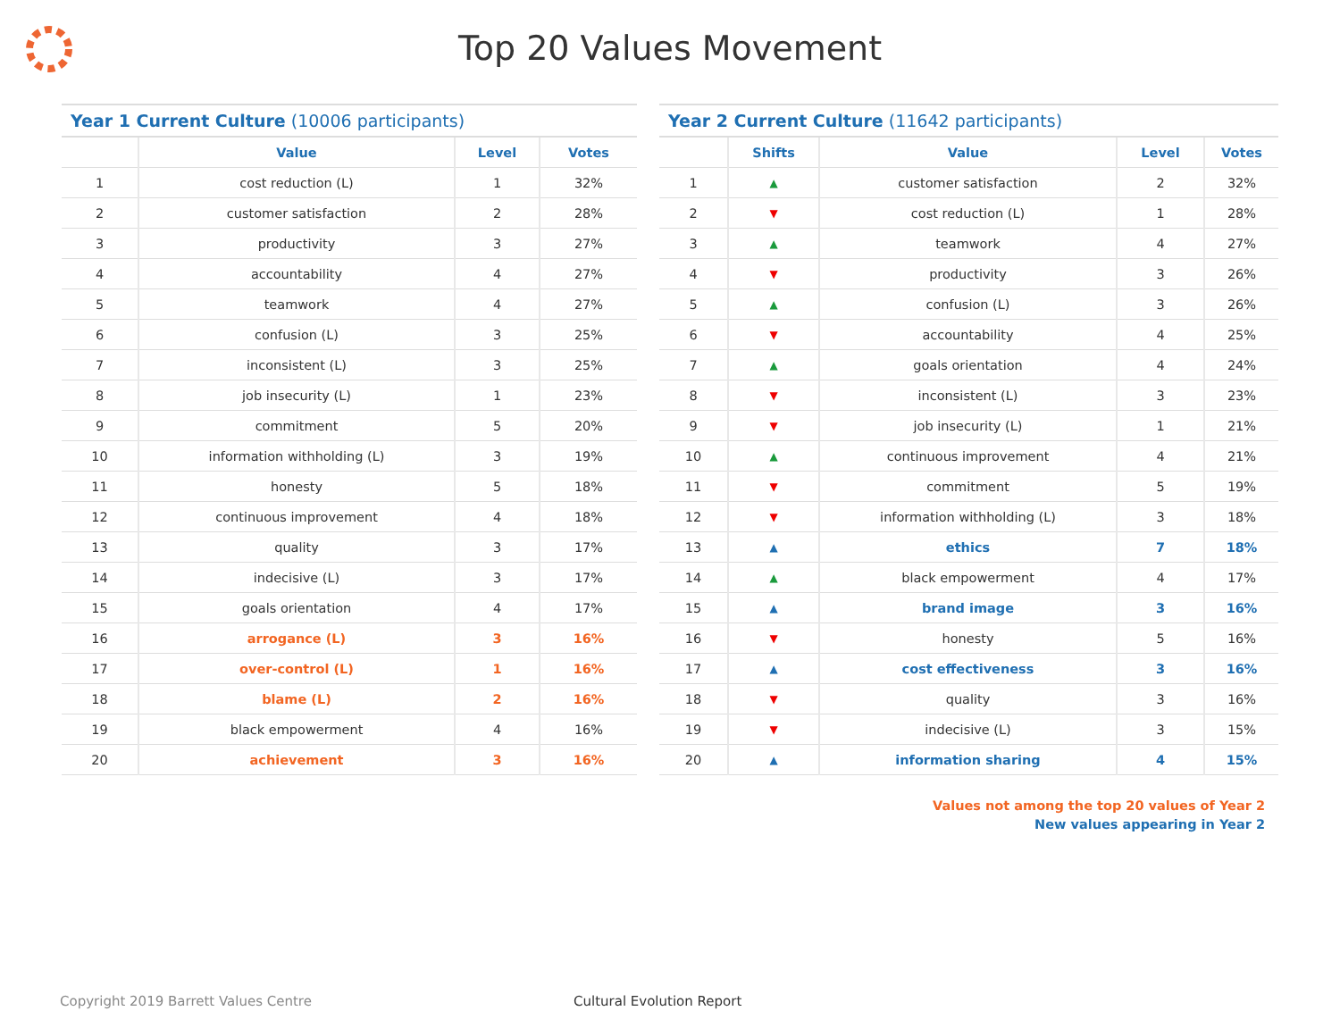Top 20 Values Movement
Year 1 Current Culture (10006 participants)
| | Value | Level | Votes |
| --- | --- | --- | --- |
| 1 | cost reduction (L) | 1 | 32% |
| 2 | customer satisfaction | 2 | 28% |
| 3 | productivity | 3 | 27% |
| 4 | accountability | 4 | 27% |
| 5 | teamwork | 4 | 27% |
| 6 | confusion (L) | 3 | 25% |
| 7 | inconsistent (L) | 3 | 25% |
| 8 | job insecurity (L) | 1 | 23% |
| 9 | commitment | 5 | 20% |
| 10 | information withholding (L) | 3 | 19% |
| 11 | honesty | 5 | 18% |
| 12 | continuous improvement | 4 | 18% |
| 13 | quality | 3 | 17% |
| 14 | indecisive (L) | 3 | 17% |
| 15 | goals orientation | 4 | 17% |
| 16 | arrogance (L) | 3 | 16% |
| 17 | over-control (L) | 1 | 16% |
| 18 | blame (L) | 2 | 16% |
| 19 | black empowerment | 4 | 16% |
| 20 | achievement | 3 | 16% |
Year 2 Current Culture (11642 participants)
| | Shifts | Value | Level | Votes |
| --- | --- | --- | --- | --- |
| 1 | ▲ | customer satisfaction | 2 | 32% |
| 2 | ▼ | cost reduction (L) | 1 | 28% |
| 3 | ▲ | teamwork | 4 | 27% |
| 4 | ▼ | productivity | 3 | 26% |
| 5 | ▲ | confusion (L) | 3 | 26% |
| 6 | ▼ | accountability | 4 | 25% |
| 7 | ▲ | goals orientation | 4 | 24% |
| 8 | ▼ | inconsistent (L) | 3 | 23% |
| 9 | ▼ | job insecurity (L) | 1 | 21% |
| 10 | ▲ | continuous improvement | 4 | 21% |
| 11 | ▼ | commitment | 5 | 19% |
| 12 | ▼ | information withholding (L) | 3 | 18% |
| 13 | ▲ | ethics | 7 | 18% |
| 14 | ▲ | black empowerment | 4 | 17% |
| 15 | ▲ | brand image | 3 | 16% |
| 16 | ▼ | honesty | 5 | 16% |
| 17 | ▲ | cost effectiveness | 3 | 16% |
| 18 | ▼ | quality | 3 | 16% |
| 19 | ▼ | indecisive (L) | 3 | 15% |
| 20 | ▲ | information sharing | 4 | 15% |
Values not among the top 20 values of Year 2
New values appearing in Year 2
Copyright 2019 Barrett Values Centre Cultural Evolution Report